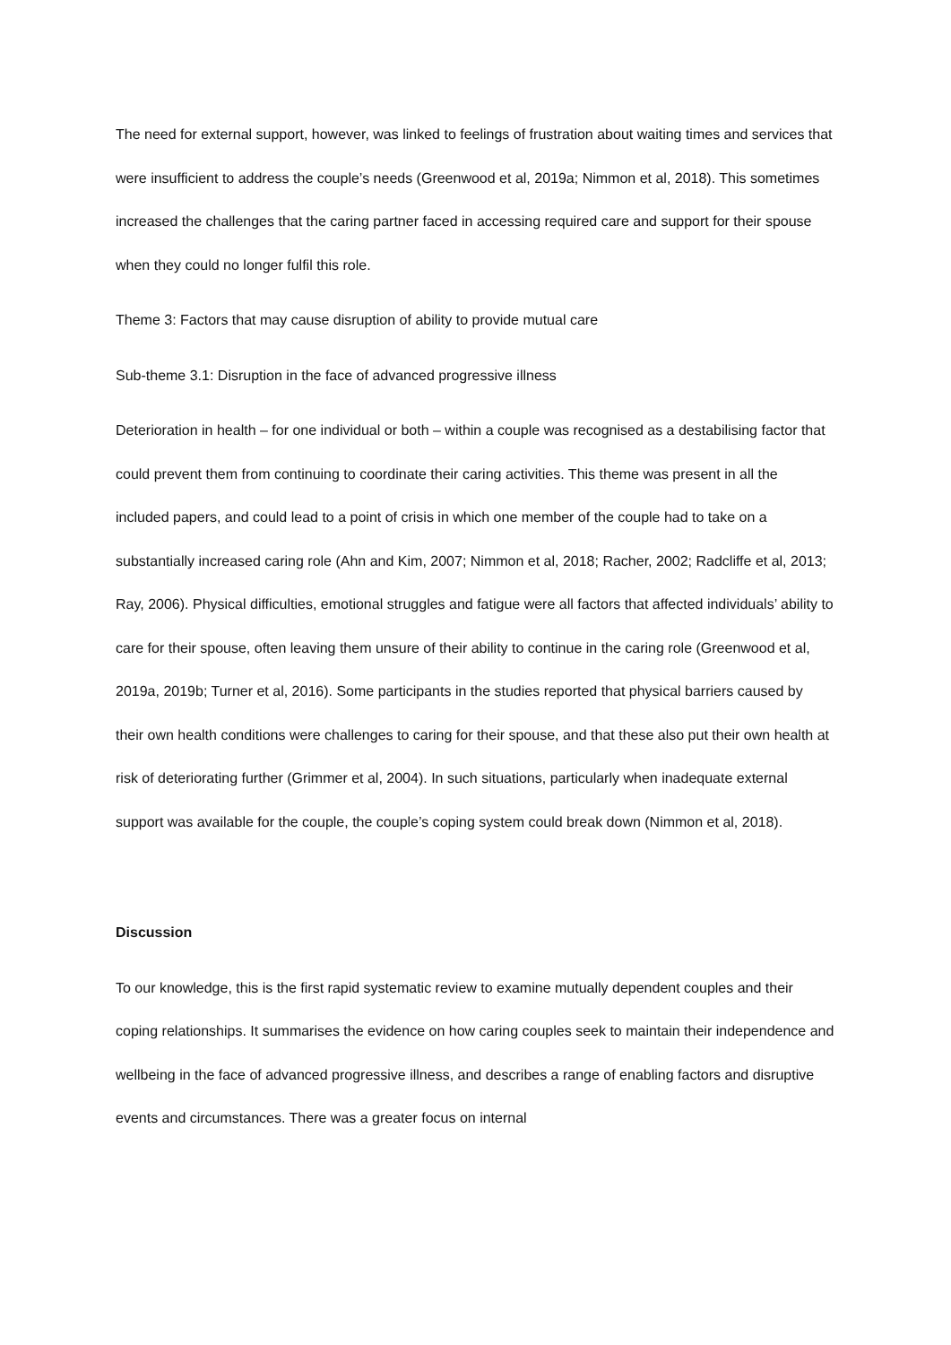The need for external support, however, was linked to feelings of frustration about waiting times and services that were insufficient to address the couple’s needs (Greenwood et al, 2019a; Nimmon et al, 2018). This sometimes increased the challenges that the caring partner faced in accessing required care and support for their spouse when they could no longer fulfil this role.
Theme 3: Factors that may cause disruption of ability to provide mutual care
Sub-theme 3.1: Disruption in the face of advanced progressive illness
Deterioration in health – for one individual or both – within a couple was recognised as a destabilising factor that could prevent them from continuing to coordinate their caring activities. This theme was present in all the included papers, and could lead to a point of crisis in which one member of the couple had to take on a substantially increased caring role (Ahn and Kim, 2007; Nimmon et al, 2018; Racher, 2002; Radcliffe et al, 2013; Ray, 2006). Physical difficulties, emotional struggles and fatigue were all factors that affected individuals’ ability to care for their spouse, often leaving them unsure of their ability to continue in the caring role (Greenwood et al, 2019a, 2019b; Turner et al, 2016). Some participants in the studies reported that physical barriers caused by their own health conditions were challenges to caring for their spouse, and that these also put their own health at risk of deteriorating further (Grimmer et al, 2004). In such situations, particularly when inadequate external support was available for the couple, the couple’s coping system could break down (Nimmon et al, 2018).
Discussion
To our knowledge, this is the first rapid systematic review to examine mutually dependent couples and their coping relationships. It summarises the evidence on how caring couples seek to maintain their independence and wellbeing in the face of advanced progressive illness, and describes a range of enabling factors and disruptive events and circumstances. There was a greater focus on internal